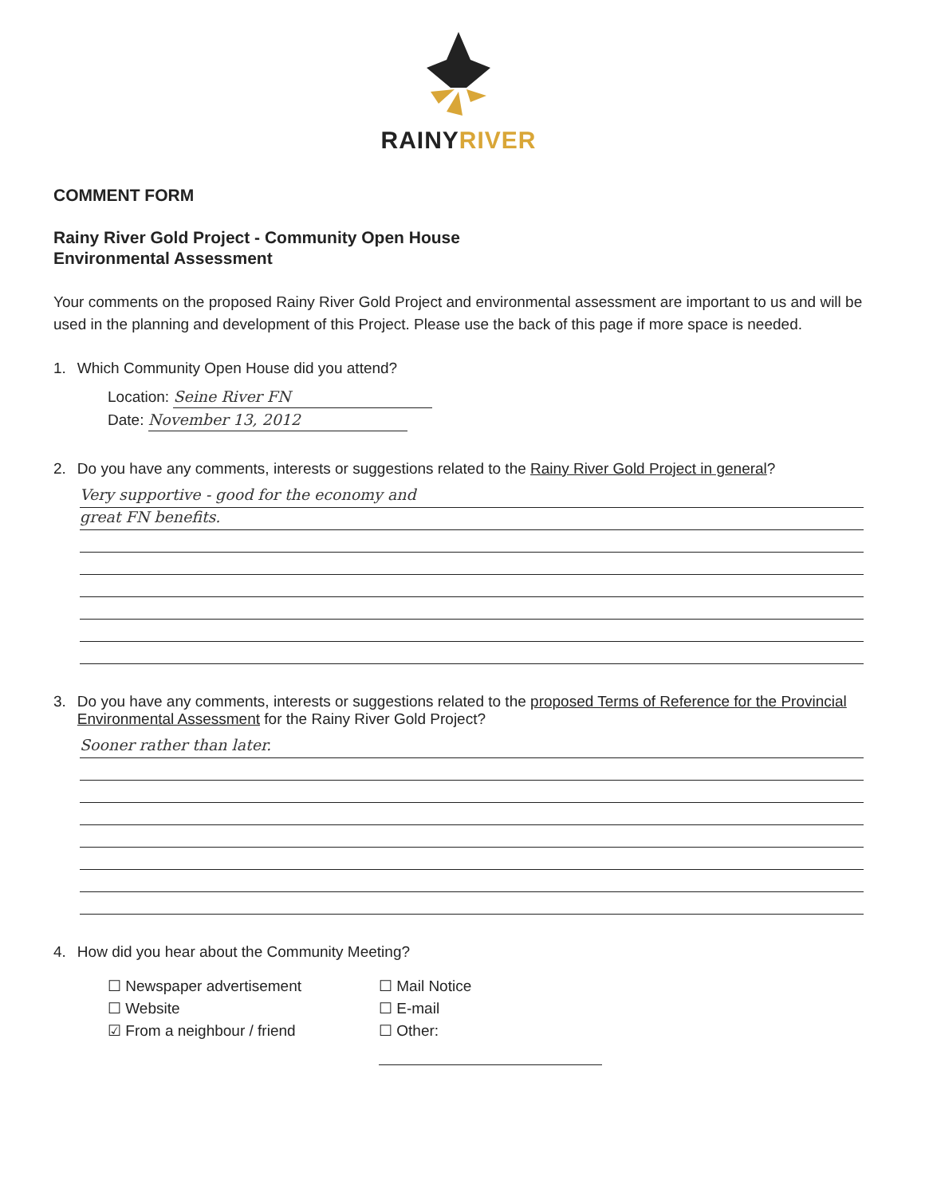RAINYRIVER
COMMENT FORM
Rainy River Gold Project - Community Open House
Environmental Assessment
Your comments on the proposed Rainy River Gold Project and environmental assessment are important to us and will be used in the planning and development of this Project. Please use the back of this page if more space is needed.
1. Which Community Open House did you attend?
Location: Seine River FN
Date: November 13, 2012
2. Do you have any comments, interests or suggestions related to the Rainy River Gold Project in general?
Very supportive - good for the economy and
great FN benefits.
3. Do you have any comments, interests or suggestions related to the proposed Terms of Reference for the Provincial Environmental Assessment for the Rainy River Gold Project?
Sooner rather than later.
4. How did you hear about the Community Meeting?
☐ Newspaper advertisement
☐ Mail Notice
☐ Website
☐ E-mail
☑ From a neighbour / friend
☐ Other: